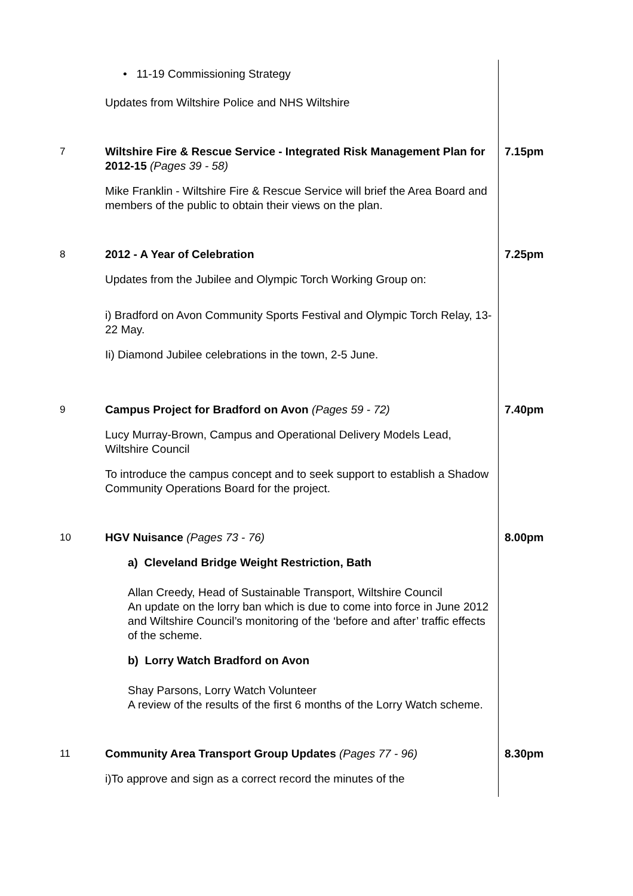| | • 11-19 Commissioning Strategy Updates from Wiltshire Police and NHS Wiltshire | |
| 7 | Wiltshire Fire & Rescue Service - Integrated Risk Management Plan for 2012-15 (Pages 39 - 58) Mike Franklin - Wiltshire Fire & Rescue Service will brief the Area Board and members of the public to obtain their views on the plan. | 7.15pm |
| 8 | 2012 - A Year of Celebration Updates from the Jubilee and Olympic Torch Working Group on: i) Bradford on Avon Community Sports Festival and Olympic Torch Relay, 13-22 May. Ii) Diamond Jubilee celebrations in the town, 2-5 June. | 7.25pm |
| 9 | Campus Project for Bradford on Avon (Pages 59 - 72) Lucy Murray-Brown, Campus and Operational Delivery Models Lead, Wiltshire Council To introduce the campus concept and to seek support to establish a Shadow Community Operations Board for the project. | 7.40pm |
| 10 | HGV Nuisance (Pages 73 - 76) a) Cleveland Bridge Weight Restriction, Bath Allan Creedy, Head of Sustainable Transport, Wiltshire Council An update on the lorry ban which is due to come into force in June 2012 and Wiltshire Council’s monitoring of the ‘before and after’ traffic effects of the scheme. b) Lorry Watch Bradford on Avon Shay Parsons, Lorry Watch Volunteer A review of the results of the first 6 months of the Lorry Watch scheme. | 8.00pm |
| 11 | Community Area Transport Group Updates (Pages 77 - 96) i)To approve and sign as a correct record the minutes of the | 8.30pm |